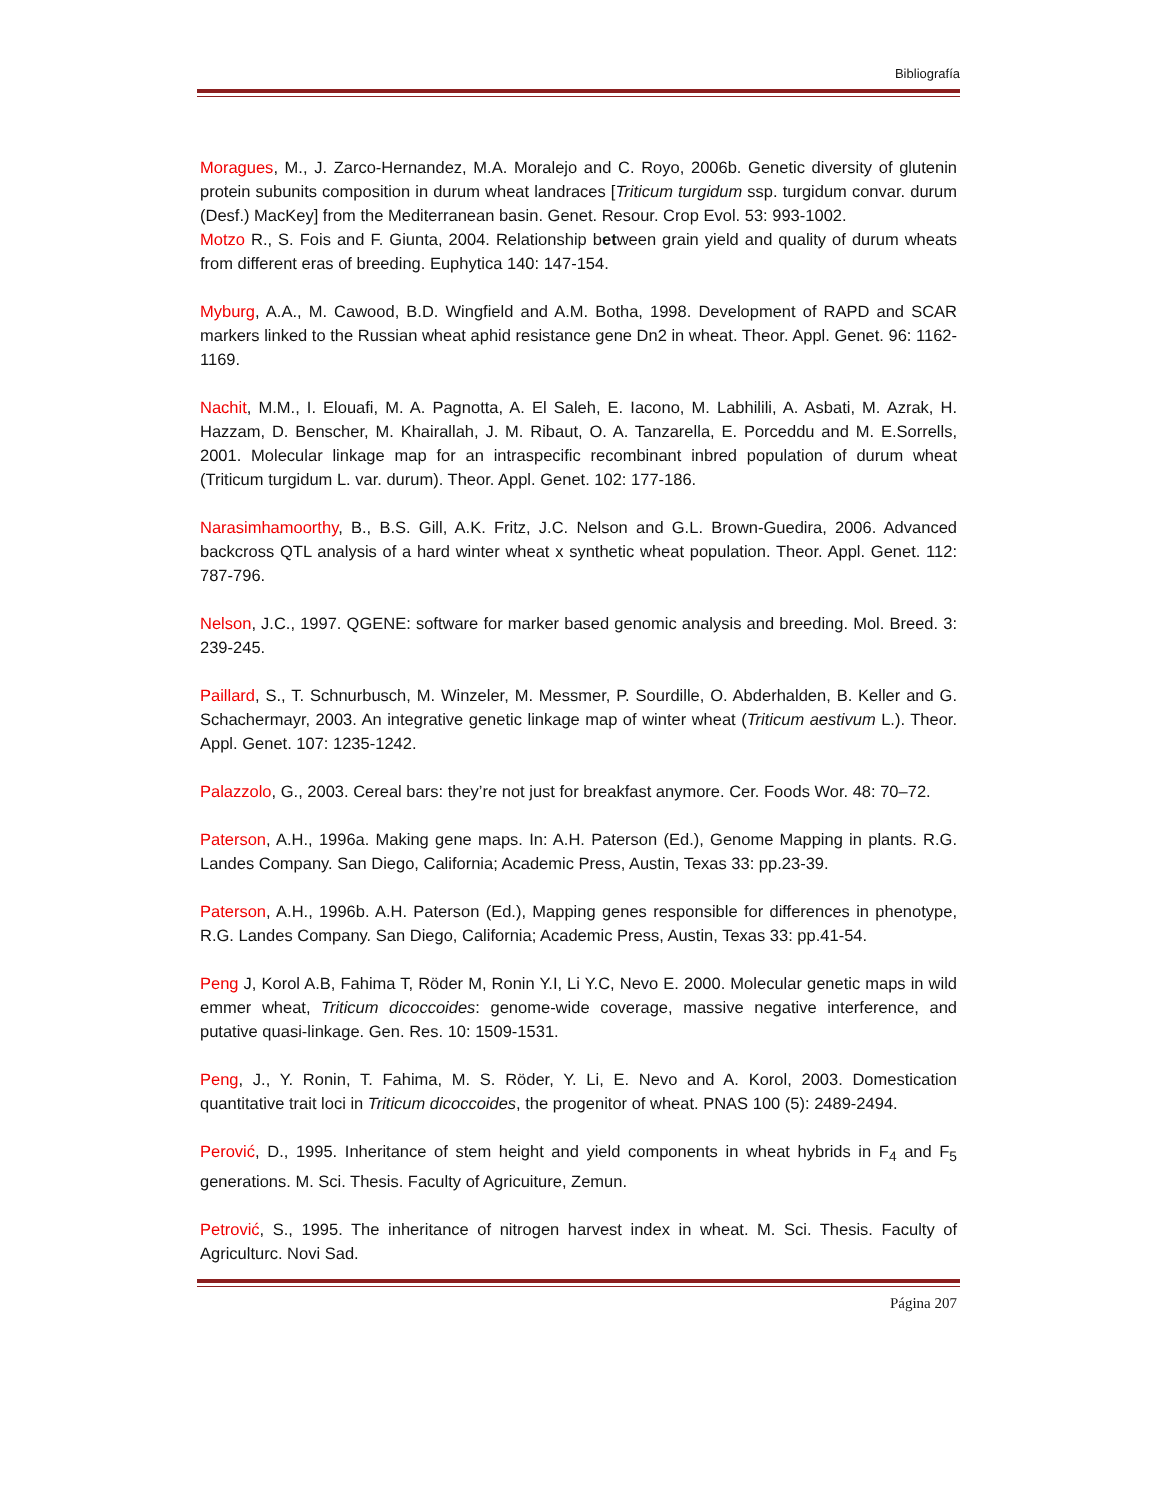Bibliografía
Moragues, M., J. Zarco-Hernandez, M.A. Moralejo and C. Royo, 2006b. Genetic diversity of glutenin protein subunits composition in durum wheat landraces [Triticum turgidum ssp. turgidum convar. durum (Desf.) MacKey] from the Mediterranean basin. Genet. Resour. Crop Evol. 53: 993-1002.
Motzo R., S. Fois and F. Giunta, 2004. Relationship between grain yield and quality of durum wheats from different eras of breeding. Euphytica 140: 147-154.
Myburg, A.A., M. Cawood, B.D. Wingfield and A.M. Botha, 1998. Development of RAPD and SCAR markers linked to the Russian wheat aphid resistance gene Dn2 in wheat. Theor. Appl. Genet. 96: 1162-1169.
Nachit, M.M., I. Elouafi, M. A. Pagnotta, A. El Saleh, E. Iacono, M. Labhilili, A. Asbati, M. Azrak, H. Hazzam, D. Benscher, M. Khairallah, J. M. Ribaut, O. A. Tanzarella, E. Porceddu and M. E.Sorrells, 2001. Molecular linkage map for an intraspecific recombinant inbred population of durum wheat (Triticum turgidum L. var. durum). Theor. Appl. Genet. 102: 177-186.
Narasimhamoorthy, B., B.S. Gill, A.K. Fritz, J.C. Nelson and G.L. Brown-Guedira, 2006. Advanced backcross QTL analysis of a hard winter wheat x synthetic wheat population. Theor. Appl. Genet. 112: 787-796.
Nelson, J.C., 1997. QGENE: software for marker based genomic analysis and breeding. Mol. Breed. 3: 239-245.
Paillard, S., T. Schnurbusch, M. Winzeler, M. Messmer, P. Sourdille, O. Abderhalden, B. Keller and G. Schachermayr, 2003. An integrative genetic linkage map of winter wheat (Triticum aestivum L.). Theor. Appl. Genet. 107: 1235-1242.
Palazzolo, G., 2003. Cereal bars: they’re not just for breakfast anymore. Cer. Foods Wor. 48: 70–72.
Paterson, A.H., 1996a. Making gene maps. In: A.H. Paterson (Ed.), Genome Mapping in plants. R.G. Landes Company. San Diego, California; Academic Press, Austin, Texas 33: pp.23-39.
Paterson, A.H., 1996b. A.H. Paterson (Ed.), Mapping genes responsible for differences in phenotype, R.G. Landes Company. San Diego, California; Academic Press, Austin, Texas 33: pp.41-54.
Peng J, Korol A.B, Fahima T, Röder M, Ronin Y.I, Li Y.C, Nevo E. 2000. Molecular genetic maps in wild emmer wheat, Triticum dicoccoides: genome-wide coverage, massive negative interference, and putative quasi-linkage. Gen. Res. 10: 1509-1531.
Peng, J., Y. Ronin, T. Fahima, M. S. Röder, Y. Li, E. Nevo and A. Korol, 2003. Domestication quantitative trait loci in Triticum dicoccoides, the progenitor of wheat. PNAS 100 (5): 2489-2494.
Perović, D., 1995. Inheritance of stem height and yield components in wheat hybrids in F<sub>4</sub> and F<sub>5</sub> generations. M. Sci. Thesis. Faculty of Agricuiture, Zemun.
Petrović, S., 1995. The inheritance of nitrogen harvest index in wheat. M. Sci. Thesis. Faculty of Agriculturc. Novi Sad.
Página 207